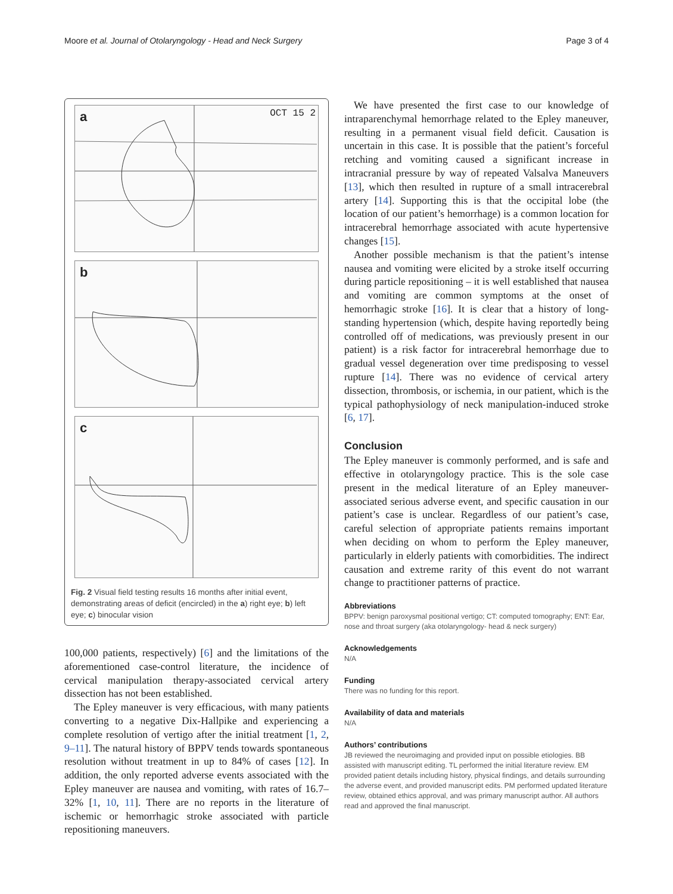Moore et al. Journal of Otolaryngology - Head and Neck Surgery Page 3 of 4
a OCT 15 2
b
c
Fig. 2 Visual field testing results 16 months after initial event, demonstrating areas of deficit (encircled) in the a) right eye; b) left eye; c) binocular vision
100,000 patients, respectively) [6] and the limitations of the aforementioned case-control literature, the incidence of cervical manipulation therapy-associated cervical artery dissection has not been established.
The Epley maneuver is very efficacious, with many patients converting to a negative Dix-Hallpike and experiencing a complete resolution of vertigo after the initial treatment [1, 2, 9–11]. The natural history of BPPV tends towards spontaneous resolution without treatment in up to 84% of cases [12]. In addition, the only reported adverse events associated with the Epley maneuver are nausea and vomiting, with rates of 16.7–32% [1, 10, 11]. There are no reports in the literature of ischemic or hemorrhagic stroke associated with particle repositioning maneuvers.
We have presented the first case to our knowledge of intraparenchymal hemorrhage related to the Epley maneuver, resulting in a permanent visual field deficit. Causation is uncertain in this case. It is possible that the patient’s forceful retching and vomiting caused a significant increase in intracranial pressure by way of repeated Valsalva Maneuvers [13], which then resulted in rupture of a small intracerebral artery [14]. Supporting this is that the occipital lobe (the location of our patient’s hemorrhage) is a common location for intracerebral hemorrhage associated with acute hypertensive changes [15].
Another possible mechanism is that the patient’s intense nausea and vomiting were elicited by a stroke itself occurring during particle repositioning – it is well established that nausea and vomiting are common symptoms at the onset of hemorrhagic stroke [16]. It is clear that a history of long-standing hypertension (which, despite having reportedly being controlled off of medications, was previously present in our patient) is a risk factor for intracerebral hemorrhage due to gradual vessel degeneration over time predisposing to vessel rupture [14]. There was no evidence of cervical artery dissection, thrombosis, or ischemia, in our patient, which is the typical pathophysiology of neck manipulation-induced stroke [6, 17].
Conclusion
The Epley maneuver is commonly performed, and is safe and effective in otolaryngology practice. This is the sole case present in the medical literature of an Epley maneuver-associated serious adverse event, and specific causation in our patient’s case is unclear. Regardless of our patient’s case, careful selection of appropriate patients remains important when deciding on whom to perform the Epley maneuver, particularly in elderly patients with comorbidities. The indirect causation and extreme rarity of this event do not warrant change to practitioner patterns of practice.
Abbreviations
BPPV: benign paroxysmal positional vertigo; CT: computed tomography; ENT: Ear, nose and throat surgery (aka otolaryngology- head & neck surgery)
Acknowledgements
N/A
Funding
There was no funding for this report.
Availability of data and materials
N/A
Authors’ contributions
JB reviewed the neuroimaging and provided input on possible etiologies. BB assisted with manuscript editing. TL performed the initial literature review. EM provided patient details including history, physical findings, and details surrounding the adverse event, and provided manuscript edits. PM performed updated literature review, obtained ethics approval, and was primary manuscript author. All authors read and approved the final manuscript.